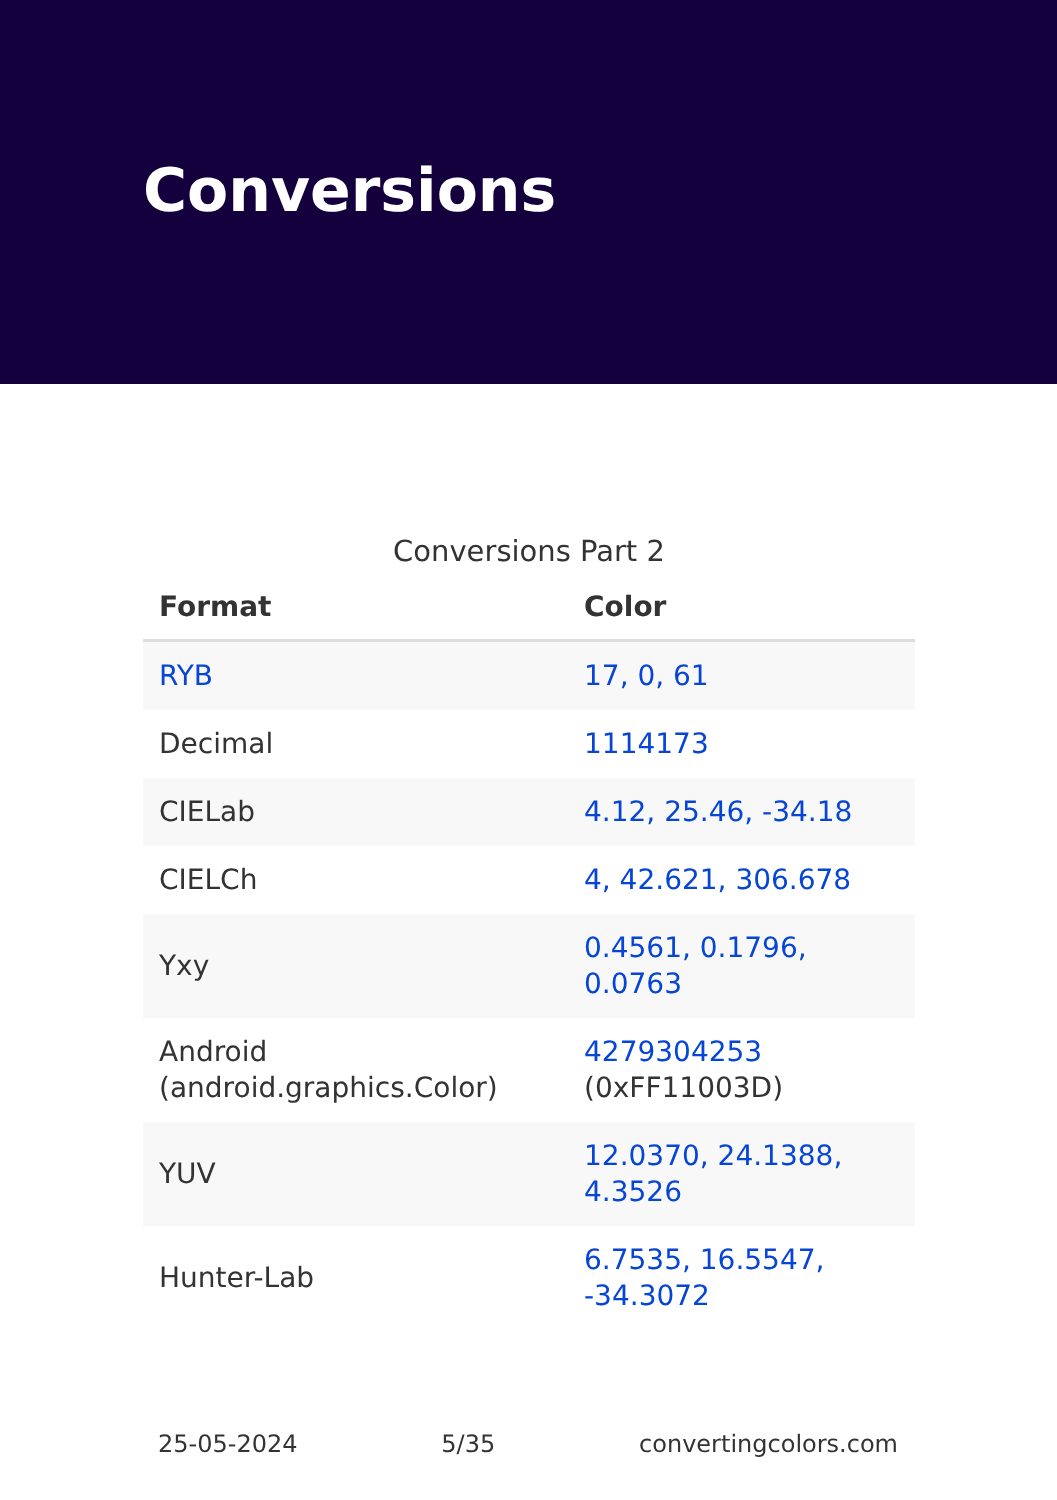Conversions
Conversions Part 2
| Format | Color |
| --- | --- |
| RYB | 17, 0, 61 |
| Decimal | 1114173 |
| CIELab | 4.12, 25.46, -34.18 |
| CIELCh | 4, 42.621, 306.678 |
| Yxy | 0.4561, 0.1796, 0.0763 |
| Android (android.graphics.Color) | 4279304253 (0xFF11003D) |
| YUV | 12.0370, 24.1388, 4.3526 |
| Hunter-Lab | 6.7535, 16.5547, -34.3072 |
25-05-2024 5/35 convertingcolors.com